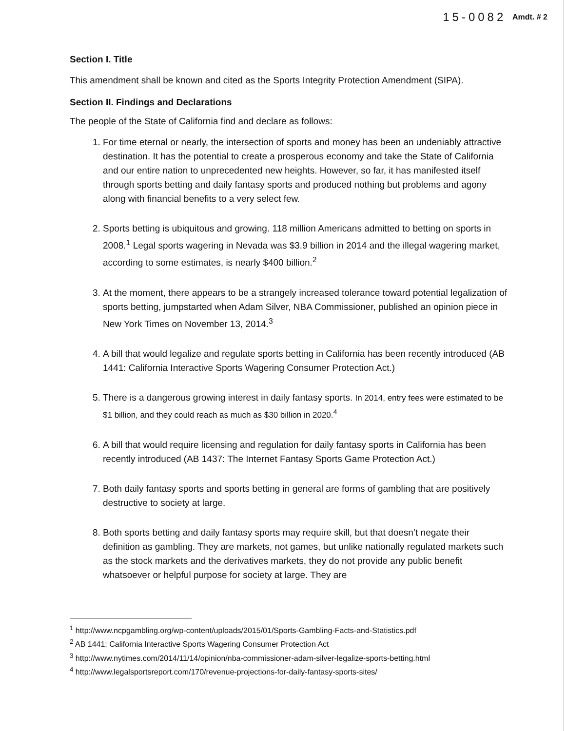15-0082 Amdt. # 2
Section I. Title
This amendment shall be known and cited as the Sports Integrity Protection Amendment (SIPA).
Section II. Findings and Declarations
The people of the State of California find and declare as follows:
1. For time eternal or nearly, the intersection of sports and money has been an undeniably attractive destination. It has the potential to create a prosperous economy and take the State of California and our entire nation to unprecedented new heights. However, so far, it has manifested itself through sports betting and daily fantasy sports and produced nothing but problems and agony along with financial benefits to a very select few.
2. Sports betting is ubiquitous and growing. 118 million Americans admitted to betting on sports in 2008.<sup>1</sup> Legal sports wagering in Nevada was $3.9 billion in 2014 and the illegal wagering market, according to some estimates, is nearly $400 billion.<sup>2</sup>
3. At the moment, there appears to be a strangely increased tolerance toward potential legalization of sports betting, jumpstarted when Adam Silver, NBA Commissioner, published an opinion piece in New York Times on November 13, 2014.<sup>3</sup>
4. A bill that would legalize and regulate sports betting in California has been recently introduced (AB 1441: California Interactive Sports Wagering Consumer Protection Act.)
5. There is a dangerous growing interest in daily fantasy sports. In 2014, entry fees were estimated to be $1 billion, and they could reach as much as $30 billion in 2020.<sup>4</sup>
6. A bill that would require licensing and regulation for daily fantasy sports in California has been recently introduced (AB 1437: The Internet Fantasy Sports Game Protection Act.)
7. Both daily fantasy sports and sports betting in general are forms of gambling that are positively destructive to society at large.
8. Both sports betting and daily fantasy sports may require skill, but that doesn’t negate their definition as gambling. They are markets, not games, but unlike nationally regulated markets such as the stock markets and the derivatives markets, they do not provide any public benefit whatsoever or helpful purpose for society at large. They are
<sup>1</sup> http://www.ncpgambling.org/wp-content/uploads/2015/01/Sports-Gambling-Facts-and-Statistics.pdf
<sup>2</sup> AB 1441: California Interactive Sports Wagering Consumer Protection Act
<sup>3</sup> http://www.nytimes.com/2014/11/14/opinion/nba-commissioner-adam-silver-legalize-sports-betting.html
<sup>4</sup> http://www.legalsportsreport.com/170/revenue-projections-for-daily-fantasy-sports-sites/